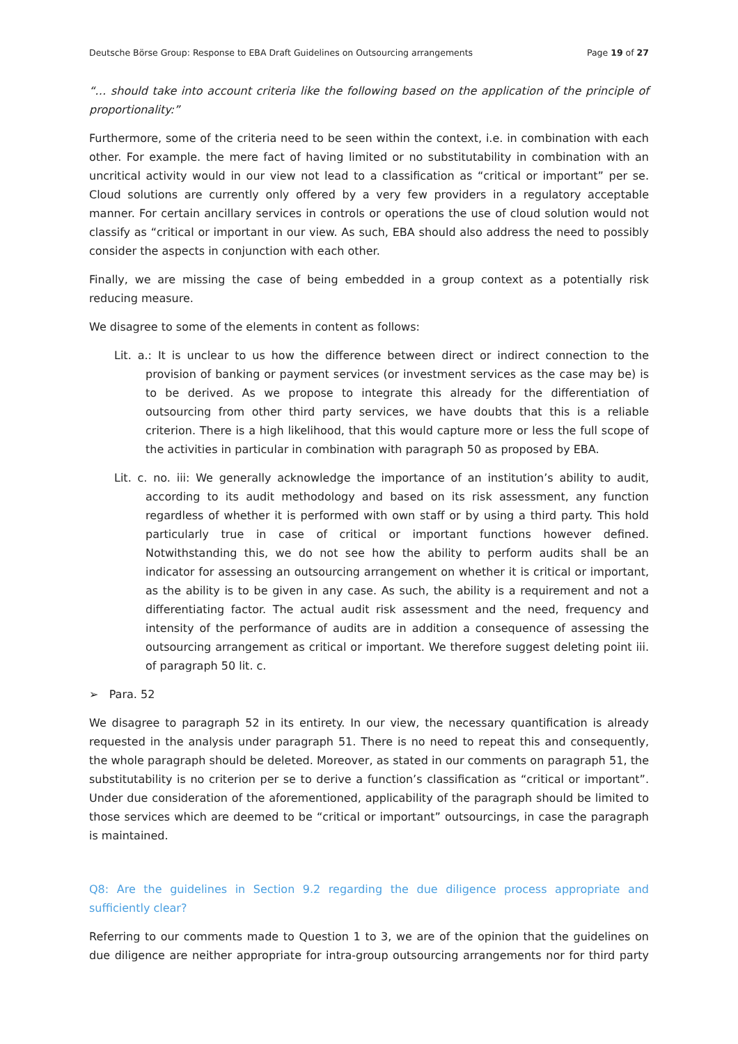Deutsche Börse Group: Response to EBA Draft Guidelines on Outsourcing arrangements Page 19 of 27
“… should take into account criteria like the following based on the application of the principle of proportionality:”
Furthermore, some of the criteria need to be seen within the context, i.e. in combination with each other. For example. the mere fact of having limited or no substitutability in combination with an uncritical activity would in our view not lead to a classification as “critical or important” per se. Cloud solutions are currently only offered by a very few providers in a regulatory acceptable manner. For certain ancillary services in controls or operations the use of cloud solution would not classify as “critical or important in our view. As such, EBA should also address the need to possibly consider the aspects in conjunction with each other.
Finally, we are missing the case of being embedded in a group context as a potentially risk reducing measure.
We disagree to some of the elements in content as follows:
Lit. a.: It is unclear to us how the difference between direct or indirect connection to the provision of banking or payment services (or investment services as the case may be) is to be derived. As we propose to integrate this already for the differentiation of outsourcing from other third party services, we have doubts that this is a reliable criterion. There is a high likelihood, that this would capture more or less the full scope of the activities in particular in combination with paragraph 50 as proposed by EBA.
Lit. c. no. iii: We generally acknowledge the importance of an institution’s ability to audit, according to its audit methodology and based on its risk assessment, any function regardless of whether it is performed with own staff or by using a third party. This hold particularly true in case of critical or important functions however defined. Notwithstanding this, we do not see how the ability to perform audits shall be an indicator for assessing an outsourcing arrangement on whether it is critical or important, as the ability is to be given in any case. As such, the ability is a requirement and not a differentiating factor. The actual audit risk assessment and the need, frequency and intensity of the performance of audits are in addition a consequence of assessing the outsourcing arrangement as critical or important. We therefore suggest deleting point iii. of paragraph 50 lit. c.
➢ Para. 52
We disagree to paragraph 52 in its entirety. In our view, the necessary quantification is already requested in the analysis under paragraph 51. There is no need to repeat this and consequently, the whole paragraph should be deleted. Moreover, as stated in our comments on paragraph 51, the substitutability is no criterion per se to derive a function’s classification as “critical or important”. Under due consideration of the aforementioned, applicability of the paragraph should be limited to those services which are deemed to be “critical or important” outsourcings, in case the paragraph is maintained.
Q8: Are the guidelines in Section 9.2 regarding the due diligence process appropriate and sufficiently clear?
Referring to our comments made to Question 1 to 3, we are of the opinion that the guidelines on due diligence are neither appropriate for intra-group outsourcing arrangements nor for third party